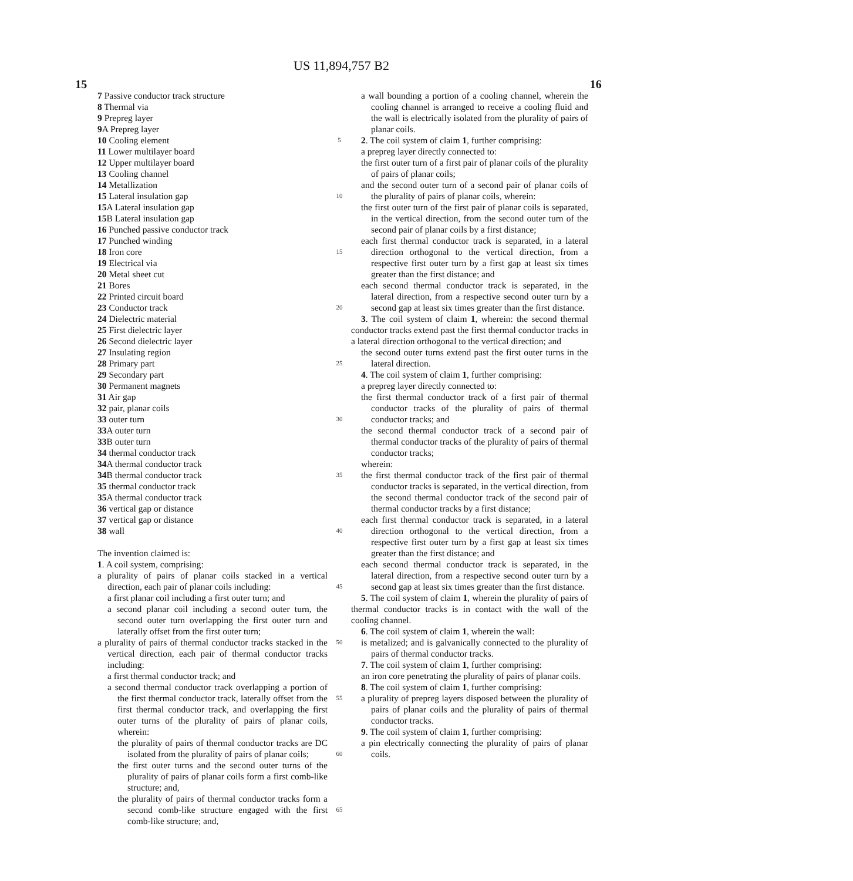US 11,894,757 B2
15 16
7 Passive conductor track structure
8 Thermal via
9 Prepreg layer
9 A Prepreg layer
10 Cooling element
11 Lower multilayer board
12 Upper multilayer board
13 Cooling channel
14 Metallization
15 Lateral insulation gap
15 A Lateral insulation gap
15 B Lateral insulation gap
16 Punched passive conductor track
17 Punched winding
18 Iron core
19 Electrical via
20 Metal sheet cut
21 Bores
22 Printed circuit board
23 Conductor track
24 Dielectric material
25 First dielectric layer
26 Second dielectric layer
27 Insulating region
28 Primary part
29 Secondary part
30 Permanent magnets
31 Air gap
32 pair, planar coils
33 outer turn
33 A outer turn
33 B outer turn
34 thermal conductor track
34 A thermal conductor track
34 B thermal conductor track
35 thermal conductor track
35 A thermal conductor track
36 vertical gap or distance
37 vertical gap or distance
38 wall
The invention claimed is:
1. A coil system, comprising:
a plurality of pairs of planar coils stacked in a vertical direction, each pair of planar coils including:
a first planar coil including a first outer turn; and
a second planar coil including a second outer turn, the second outer turn overlapping the first outer turn and laterally offset from the first outer turn;
a plurality of pairs of thermal conductor tracks stacked in the vertical direction, each pair of thermal conductor tracks including:
a first thermal conductor track; and
a second thermal conductor track overlapping a portion of the first thermal conductor track, laterally offset from the first thermal conductor track, and overlapping the first outer turns of the plurality of pairs of planar coils, wherein:
the plurality of pairs of thermal conductor tracks are DC isolated from the plurality of pairs of planar coils;
the first outer turns and the second outer turns of the plurality of pairs of planar coils form a first comb-like structure; and,
the plurality of pairs of thermal conductor tracks form a second comb-like structure engaged with the first comb-like structure; and,
5
10
15
20
25
30
35
40
45
50
55
60
65
a wall bounding a portion of a cooling channel, wherein the cooling channel is arranged to receive a cooling fluid and the wall is electrically isolated from the plurality of pairs of planar coils.
2. The coil system of claim 1, further comprising:
a prepreg layer directly connected to:
the first outer turn of a first pair of planar coils of the plurality of pairs of planar coils;
and the second outer turn of a second pair of planar coils of the plurality of pairs of planar coils, wherein:
the first outer turn of the first pair of planar coils is separated, in the vertical direction, from the second outer turn of the second pair of planar coils by a first distance;
each first thermal conductor track is separated, in a lateral direction orthogonal to the vertical direction, from a respective first outer turn by a first gap at least six times greater than the first distance; and
each second thermal conductor track is separated, in the lateral direction, from a respective second outer turn by a second gap at least six times greater than the first distance.
3. The coil system of claim 1, wherein: the second thermal conductor tracks extend past the first thermal conductor tracks in a lateral direction orthogonal to the vertical direction; and
the second outer turns extend past the first outer turns in the lateral direction.
4. The coil system of claim 1, further comprising:
a prepreg layer directly connected to:
the first thermal conductor track of a first pair of thermal conductor tracks of the plurality of pairs of thermal conductor tracks; and
the second thermal conductor track of a second pair of thermal conductor tracks of the plurality of pairs of thermal conductor tracks;
wherein:
the first thermal conductor track of the first pair of thermal conductor tracks is separated, in the vertical direction, from the second thermal conductor track of the second pair of thermal conductor tracks by a first distance;
each first thermal conductor track is separated, in a lateral direction orthogonal to the vertical direction, from a respective first outer turn by a first gap at least six times greater than the first distance; and
each second thermal conductor track is separated, in the lateral direction, from a respective second outer turn by a second gap at least six times greater than the first distance.
5. The coil system of claim 1, wherein the plurality of pairs of thermal conductor tracks is in contact with the wall of the cooling channel.
6. The coil system of claim 1, wherein the wall:
is metalized; and is galvanically connected to the plurality of pairs of thermal conductor tracks.
7. The coil system of claim 1, further comprising:
an iron core penetrating the plurality of pairs of planar coils.
8. The coil system of claim 1, further comprising:
a plurality of prepreg layers disposed between the plurality of pairs of planar coils and the plurality of pairs of thermal conductor tracks.
9. The coil system of claim 1, further comprising:
a pin electrically connecting the plurality of pairs of planar coils.